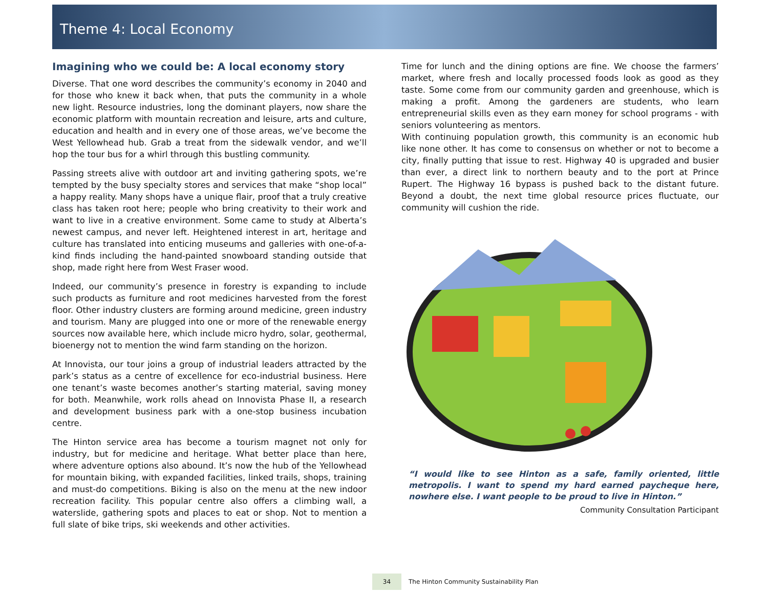Theme 4: Local Economy
Imagining who we could be: A local economy story
Diverse. That one word describes the community’s economy in 2040 and for those who knew it back when, that puts the community in a whole new light. Resource industries, long the dominant players, now share the economic platform with mountain recreation and leisure, arts and culture, education and health and in every one of those areas, we’ve become the West Yellowhead hub. Grab a treat from the sidewalk vendor, and we’ll hop the tour bus for a whirl through this bustling community.
Passing streets alive with outdoor art and inviting gathering spots, we’re tempted by the busy specialty stores and services that make “shop local” a happy reality. Many shops have a unique flair, proof that a truly creative class has taken root here; people who bring creativity to their work and want to live in a creative environment. Some came to study at Alberta’s newest campus, and never left. Heightened interest in art, heritage and culture has translated into enticing museums and galleries with one-of-a-kind finds including the hand-painted snowboard standing outside that shop, made right here from West Fraser wood.
Indeed, our community’s presence in forestry is expanding to include such products as furniture and root medicines harvested from the forest floor. Other industry clusters are forming around medicine, green industry and tourism. Many are plugged into one or more of the renewable energy sources now available here, which include micro hydro, solar, geothermal, bioenergy not to mention the wind farm standing on the horizon.
At Innovista, our tour joins a group of industrial leaders attracted by the park’s status as a centre of excellence for eco-industrial business. Here one tenant’s waste becomes another’s starting material, saving money for both. Meanwhile, work rolls ahead on Innovista Phase II, a research and development business park with a one-stop business incubation centre.
The Hinton service area has become a tourism magnet not only for industry, but for medicine and heritage. What better place than here, where adventure options also abound. It’s now the hub of the Yellowhead for mountain biking, with expanded facilities, linked trails, shops, training and must-do competitions. Biking is also on the menu at the new indoor recreation facility. This popular centre also offers a climbing wall, a waterslide, gathering spots and places to eat or shop. Not to mention a full slate of bike trips, ski weekends and other activities.
Time for lunch and the dining options are fine. We choose the farmers’ market, where fresh and locally processed foods look as good as they taste. Some come from our community garden and greenhouse, which is making a profit. Among the gardeners are students, who learn entrepreneurial skills even as they earn money for school programs - with seniors volunteering as mentors.
With continuing population growth, this community is an economic hub like none other. It has come to consensus on whether or not to become a city, finally putting that issue to rest. Highway 40 is upgraded and busier than ever, a direct link to northern beauty and to the port at Prince Rupert. The Highway 16 bypass is pushed back to the distant future. Beyond a doubt, the next time global resource prices fluctuate, our community will cushion the ride.
“I would like to see Hinton as a safe, family oriented, little metropolis. I want to spend my hard earned paycheque here, nowhere else. I want people to be proud to live in Hinton.”
Community Consultation Participant
34
The Hinton Community Sustainability Plan